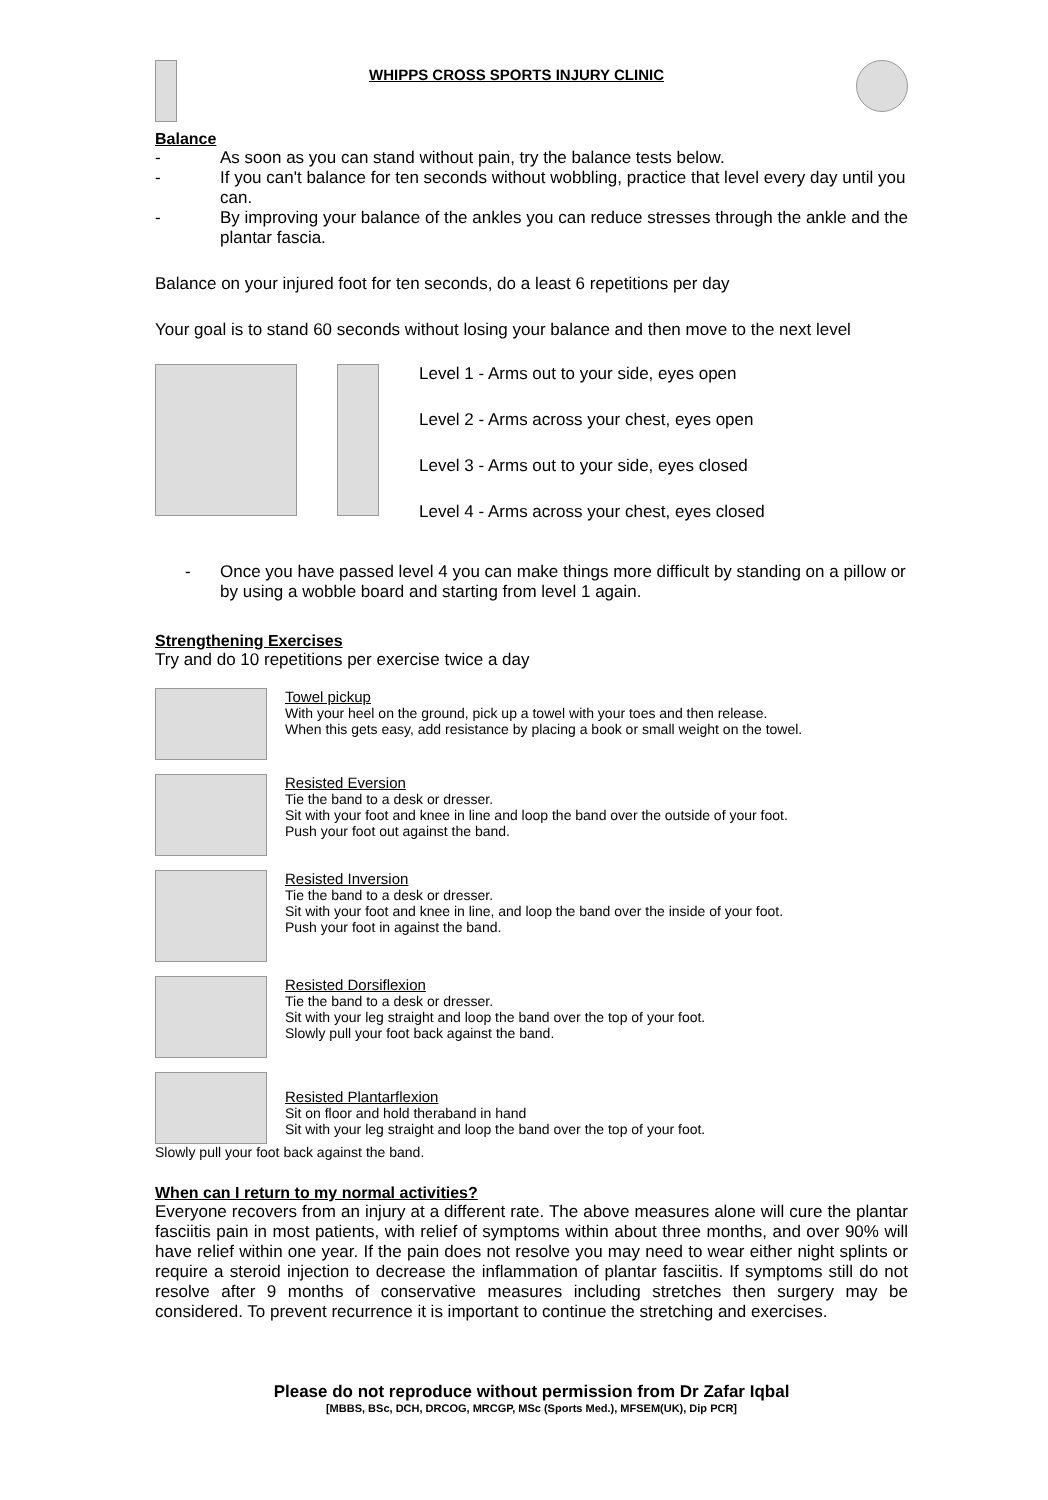WHIPPS CROSS SPORTS INJURY CLINIC
Balance
- As soon as you can stand without pain, try the balance tests below.
- If you can't balance for ten seconds without wobbling, practice that level every day until you can.
- By improving your balance of the ankles you can reduce stresses through the ankle and the plantar fascia.
Balance on your injured foot for ten seconds, do a least 6 repetitions per day
Your goal is to stand 60 seconds without losing your balance and then move to the next level
Level 1 - Arms out to your side, eyes open
Level 2 - Arms across your chest, eyes open
Level 3 - Arms out to your side, eyes closed
Level 4 - Arms across your chest, eyes closed
- Once you have passed level 4 you can make things more difficult by standing on a pillow or by using a wobble board and starting from level 1 again.
Strengthening Exercises
Try and do 10 repetitions per exercise twice a day
Towel pickup
With your heel on the ground, pick up a towel with your toes and then release.
When this gets easy, add resistance by placing a book or small weight on the towel.
Resisted Eversion
Tie the band to a desk or dresser.
Sit with your foot and knee in line and loop the band over the outside of your foot.
Push your foot out against the band.
Resisted Inversion
Tie the band to a desk or dresser.
Sit with your foot and knee in line, and loop the band over the inside of your foot.
Push your foot in against the band.
Resisted Dorsiflexion
Tie the band to a desk or dresser.
Sit with your leg straight and loop the band over the top of your foot.
Slowly pull your foot back against the band.
Resisted Plantarflexion
Sit on floor and hold theraband in hand
Sit with your leg straight and loop the band over the top of your foot.
Slowly pull your foot back against the band.
When can I return to my normal activities?
Everyone recovers from an injury at a different rate. The above measures alone will cure the plantar fasciitis pain in most patients, with relief of symptoms within about three months, and over 90% will have relief within one year. If the pain does not resolve you may need to wear either night splints or require a steroid injection to decrease the inflammation of plantar fasciitis. If symptoms still do not resolve after 9 months of conservative measures including stretches then surgery may be considered. To prevent recurrence it is important to continue the stretching and exercises.
Please do not reproduce without permission from Dr Zafar Iqbal
[MBBS, BSc, DCH, DRCOG, MRCGP, MSc (Sports Med.), MFSEM(UK), Dip PCR]